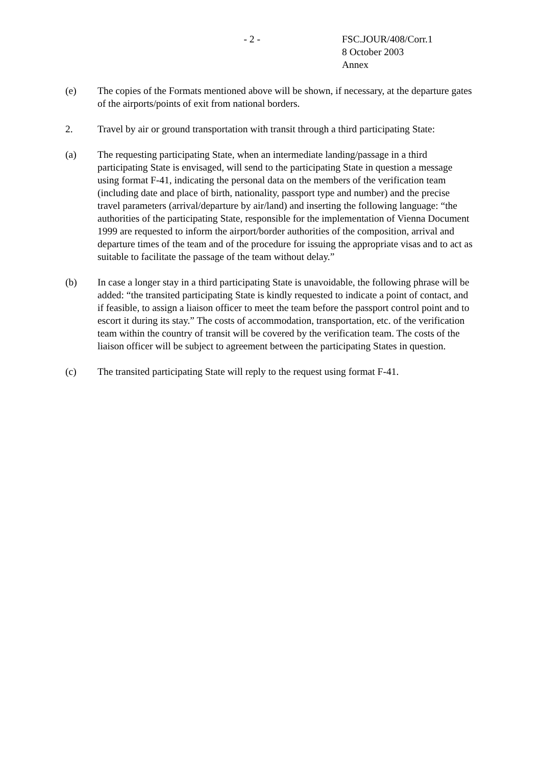- 2 - FSC.JOUR/408/Corr.1
8 October 2003
Annex
(e) The copies of the Formats mentioned above will be shown, if necessary, at the departure gates of the airports/points of exit from national borders.
2. Travel by air or ground transportation with transit through a third participating State:
(a) The requesting participating State, when an intermediate landing/passage in a third participating State is envisaged, will send to the participating State in question a message using format F-41, indicating the personal data on the members of the verification team (including date and place of birth, nationality, passport type and number) and the precise travel parameters (arrival/departure by air/land) and inserting the following language: “the authorities of the participating State, responsible for the implementation of Vienna Document 1999 are requested to inform the airport/border authorities of the composition, arrival and departure times of the team and of the procedure for issuing the appropriate visas and to act as suitable to facilitate the passage of the team without delay.”
(b) In case a longer stay in a third participating State is unavoidable, the following phrase will be added: “the transited participating State is kindly requested to indicate a point of contact, and if feasible, to assign a liaison officer to meet the team before the passport control point and to escort it during its stay.” The costs of accommodation, transportation, etc. of the verification team within the country of transit will be covered by the verification team. The costs of the liaison officer will be subject to agreement between the participating States in question.
(c) The transited participating State will reply to the request using format F-41.